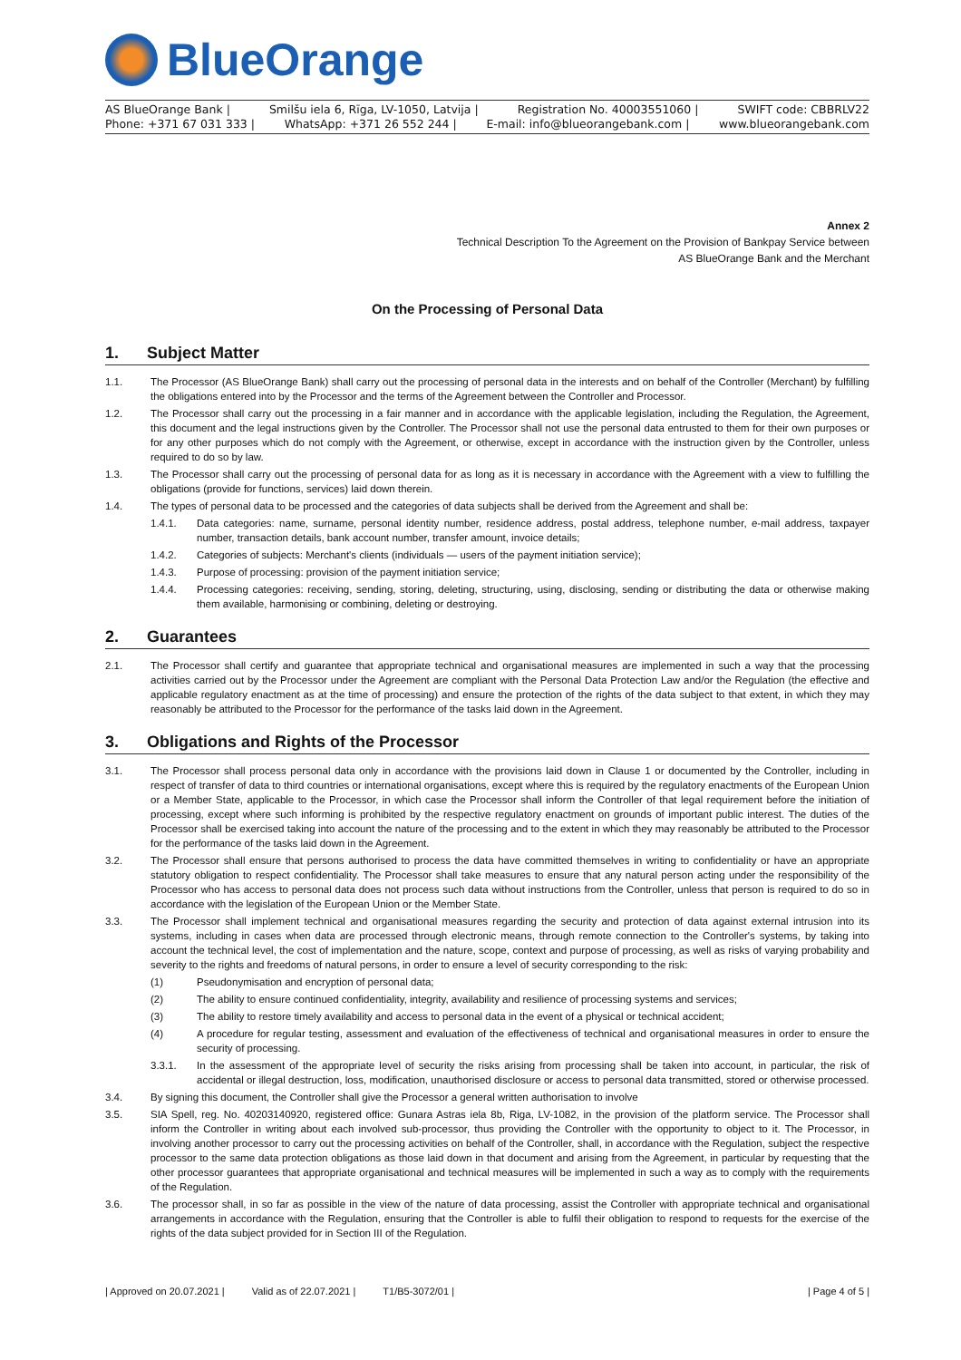BlueOrange
AS BlueOrange Bank | Smilšu iela 6, Rīga, LV-1050, Latvija | Registration No. 40003551060 | SWIFT code: CBBRLV22
Phone: +371 67 031 333 | WhatsApp: +371 26 552 244 | E-mail: info@blueorangebank.com | www.blueorangebank.com
Annex 2
Technical Description To the Agreement on the Provision of Bankpay Service between
AS BlueOrange Bank and the Merchant
On the Processing of Personal Data
1. Subject Matter
1.1. The Processor (AS BlueOrange Bank) shall carry out the processing of personal data in the interests and on behalf of the Controller (Merchant) by fulfilling the obligations entered into by the Processor and the terms of the Agreement between the Controller and Processor.
1.2. The Processor shall carry out the processing in a fair manner and in accordance with the applicable legislation, including the Regulation, the Agreement, this document and the legal instructions given by the Controller. The Processor shall not use the personal data entrusted to them for their own purposes or for any other purposes which do not comply with the Agreement, or otherwise, except in accordance with the instruction given by the Controller, unless required to do so by law.
1.3. The Processor shall carry out the processing of personal data for as long as it is necessary in accordance with the Agreement with a view to fulfilling the obligations (provide for functions, services) laid down therein.
1.4. The types of personal data to be processed and the categories of data subjects shall be derived from the Agreement and shall be:
1.4.1. Data categories: name, surname, personal identity number, residence address, postal address, telephone number, e-mail address, taxpayer number, transaction details, bank account number, transfer amount, invoice details;
1.4.2. Categories of subjects: Merchant's clients (individuals — users of the payment initiation service);
1.4.3. Purpose of processing: provision of the payment initiation service;
1.4.4. Processing categories: receiving, sending, storing, deleting, structuring, using, disclosing, sending or distributing the data or otherwise making them available, harmonising or combining, deleting or destroying.
2. Guarantees
2.1. The Processor shall certify and guarantee that appropriate technical and organisational measures are implemented in such a way that the processing activities carried out by the Processor under the Agreement are compliant with the Personal Data Protection Law and/or the Regulation (the effective and applicable regulatory enactment as at the time of processing) and ensure the protection of the rights of the data subject to that extent, in which they may reasonably be attributed to the Processor for the performance of the tasks laid down in the Agreement.
3. Obligations and Rights of the Processor
3.1. The Processor shall process personal data only in accordance with the provisions laid down in Clause 1 or documented by the Controller, including in respect of transfer of data to third countries or international organisations, except where this is required by the regulatory enactments of the European Union or a Member State, applicable to the Processor, in which case the Processor shall inform the Controller of that legal requirement before the initiation of processing, except where such informing is prohibited by the respective regulatory enactment on grounds of important public interest. The duties of the Processor shall be exercised taking into account the nature of the processing and to the extent in which they may reasonably be attributed to the Processor for the performance of the tasks laid down in the Agreement.
3.2. The Processor shall ensure that persons authorised to process the data have committed themselves in writing to confidentiality or have an appropriate statutory obligation to respect confidentiality. The Processor shall take measures to ensure that any natural person acting under the responsibility of the Processor who has access to personal data does not process such data without instructions from the Controller, unless that person is required to do so in accordance with the legislation of the European Union or the Member State.
3.3. The Processor shall implement technical and organisational measures regarding the security and protection of data against external intrusion into its systems, including in cases when data are processed through electronic means, through remote connection to the Controller's systems, by taking into account the technical level, the cost of implementation and the nature, scope, context and purpose of processing, as well as risks of varying probability and severity to the rights and freedoms of natural persons, in order to ensure a level of security corresponding to the risk:
(1) Pseudonymisation and encryption of personal data;
(2) The ability to ensure continued confidentiality, integrity, availability and resilience of processing systems and services;
(3) The ability to restore timely availability and access to personal data in the event of a physical or technical accident;
(4) A procedure for regular testing, assessment and evaluation of the effectiveness of technical and organisational measures in order to ensure the security of processing.
3.3.1. In the assessment of the appropriate level of security the risks arising from processing shall be taken into account, in particular, the risk of accidental or illegal destruction, loss, modification, unauthorised disclosure or access to personal data transmitted, stored or otherwise processed.
3.4. By signing this document, the Controller shall give the Processor a general written authorisation to involve
3.5. SIA Spell, reg. No. 40203140920, registered office: Gunara Astras iela 8b, Riga, LV-1082, in the provision of the platform service. The Processor shall inform the Controller in writing about each involved sub-processor, thus providing the Controller with the opportunity to object to it. The Processor, in involving another processor to carry out the processing activities on behalf of the Controller, shall, in accordance with the Regulation, subject the respective processor to the same data protection obligations as those laid down in that document and arising from the Agreement, in particular by requesting that the other processor guarantees that appropriate organisational and technical measures will be implemented in such a way as to comply with the requirements of the Regulation.
3.6. The processor shall, in so far as possible in the view of the nature of data processing, assist the Controller with appropriate technical and organisational arrangements in accordance with the Regulation, ensuring that the Controller is able to fulfil their obligation to respond to requests for the exercise of the rights of the data subject provided for in Section III of the Regulation.
| Approved on 20.07.2021 | Valid as of 22.07.2021 | T1/B5-3072/01 | | Page 4 of 5 |